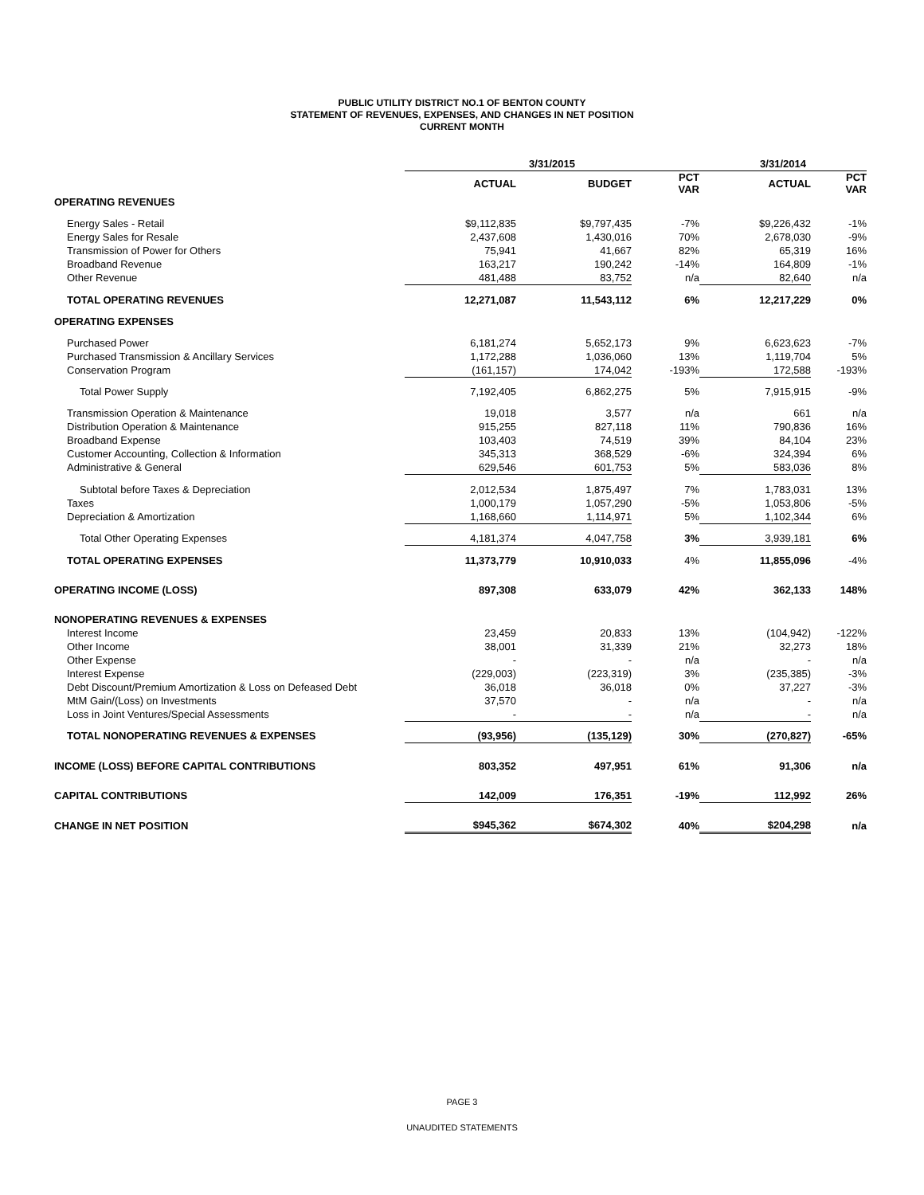PUBLIC UTILITY DISTRICT NO.1 OF BENTON COUNTY
STATEMENT OF REVENUES, EXPENSES, AND CHANGES IN NET POSITION
CURRENT MONTH
| | 3/31/2015 | | | 3/31/2014 | |
| --- | --- | --- | --- | --- | --- |
| | ACTUAL | BUDGET | PCT VAR | ACTUAL | PCT VAR |
| OPERATING REVENUES | | | | | |
| Energy Sales - Retail | $9,112,835 | $9,797,435 | -7% | $9,226,432 | -1% |
| Energy Sales for Resale | 2,437,608 | 1,430,016 | 70% | 2,678,030 | -9% |
| Transmission of Power for Others | 75,941 | 41,667 | 82% | 65,319 | 16% |
| Broadband Revenue | 163,217 | 190,242 | -14% | 164,809 | -1% |
| Other Revenue | 481,488 | 83,752 | n/a | 82,640 | n/a |
| TOTAL OPERATING REVENUES | 12,271,087 | 11,543,112 | 6% | 12,217,229 | 0% |
| OPERATING EXPENSES | | | | | |
| Purchased Power | 6,181,274 | 5,652,173 | 9% | 6,623,623 | -7% |
| Purchased Transmission & Ancillary Services | 1,172,288 | 1,036,060 | 13% | 1,119,704 | 5% |
| Conservation Program | (161,157) | 174,042 | -193% | 172,588 | -193% |
| Total Power Supply | 7,192,405 | 6,862,275 | 5% | 7,915,915 | -9% |
| Transmission Operation & Maintenance | 19,018 | 3,577 | n/a | 661 | n/a |
| Distribution Operation & Maintenance | 915,255 | 827,118 | 11% | 790,836 | 16% |
| Broadband Expense | 103,403 | 74,519 | 39% | 84,104 | 23% |
| Customer Accounting, Collection & Information | 345,313 | 368,529 | -6% | 324,394 | 6% |
| Administrative & General | 629,546 | 601,753 | 5% | 583,036 | 8% |
| Subtotal before Taxes & Depreciation | 2,012,534 | 1,875,497 | 7% | 1,783,031 | 13% |
| Taxes | 1,000,179 | 1,057,290 | -5% | 1,053,806 | -5% |
| Depreciation & Amortization | 1,168,660 | 1,114,971 | 5% | 1,102,344 | 6% |
| Total Other Operating Expenses | 4,181,374 | 4,047,758 | 3% | 3,939,181 | 6% |
| TOTAL OPERATING EXPENSES | 11,373,779 | 10,910,033 | 4% | 11,855,096 | -4% |
| OPERATING INCOME (LOSS) | 897,308 | 633,079 | 42% | 362,133 | 148% |
| NONOPERATING REVENUES & EXPENSES | | | | | |
| Interest Income | 23,459 | 20,833 | 13% | (104,942) | -122% |
| Other Income | 38,001 | 31,339 | 21% | 32,273 | 18% |
| Other Expense | - | - | n/a | - | n/a |
| Interest Expense | (229,003) | (223,319) | 3% | (235,385) | -3% |
| Debt Discount/Premium Amortization & Loss on Defeased Debt | 36,018 | 36,018 | 0% | 37,227 | -3% |
| MtM Gain/(Loss) on Investments | 37,570 | - | n/a | - | n/a |
| Loss in Joint Ventures/Special Assessments | - | - | n/a | - | n/a |
| TOTAL NONOPERATING REVENUES & EXPENSES | (93,956) | (135,129) | 30% | (270,827) | -65% |
| INCOME (LOSS) BEFORE CAPITAL CONTRIBUTIONS | 803,352 | 497,951 | 61% | 91,306 | n/a |
| CAPITAL CONTRIBUTIONS | 142,009 | 176,351 | -19% | 112,992 | 26% |
| CHANGE IN NET POSITION | $945,362 | $674,302 | 40% | $204,298 | n/a |
PAGE 3
UNAUDITED STATEMENTS